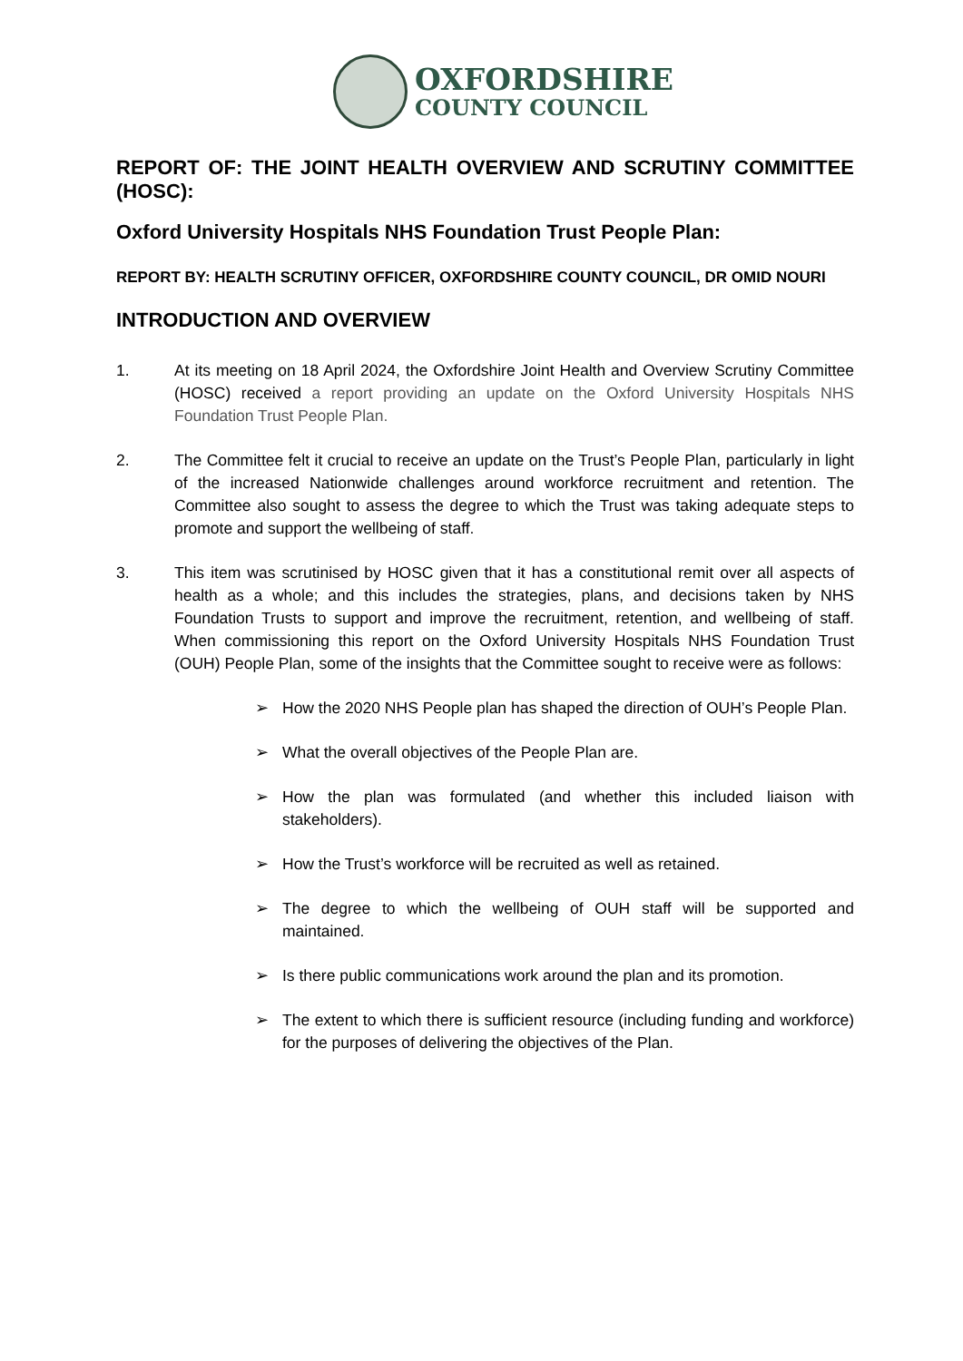OXFORDSHIRE
COUNTY COUNCIL
REPORT OF: THE JOINT HEALTH OVERVIEW AND SCRUTINY COMMITTEE (HOSC):
Oxford University Hospitals NHS Foundation Trust People Plan:
REPORT BY: HEALTH SCRUTINY OFFICER, OXFORDSHIRE COUNTY COUNCIL, DR OMID NOURI
INTRODUCTION AND OVERVIEW
1. At its meeting on 18 April 2024, the Oxfordshire Joint Health and Overview Scrutiny Committee (HOSC) received a report providing an update on the Oxford University Hospitals NHS Foundation Trust People Plan.
2. The Committee felt it crucial to receive an update on the Trust’s People Plan, particularly in light of the increased Nationwide challenges around workforce recruitment and retention. The Committee also sought to assess the degree to which the Trust was taking adequate steps to promote and support the wellbeing of staff.
3. This item was scrutinised by HOSC given that it has a constitutional remit over all aspects of health as a whole; and this includes the strategies, plans, and decisions taken by NHS Foundation Trusts to support and improve the recruitment, retention, and wellbeing of staff. When commissioning this report on the Oxford University Hospitals NHS Foundation Trust (OUH) People Plan, some of the insights that the Committee sought to receive were as follows:
➢ How the 2020 NHS People plan has shaped the direction of OUH’s People Plan.
➢ What the overall objectives of the People Plan are.
➢ How the plan was formulated (and whether this included liaison with stakeholders).
➢ How the Trust’s workforce will be recruited as well as retained.
➢ The degree to which the wellbeing of OUH staff will be supported and maintained.
➢ Is there public communications work around the plan and its promotion.
➢ The extent to which there is sufficient resource (including funding and workforce) for the purposes of delivering the objectives of the Plan.